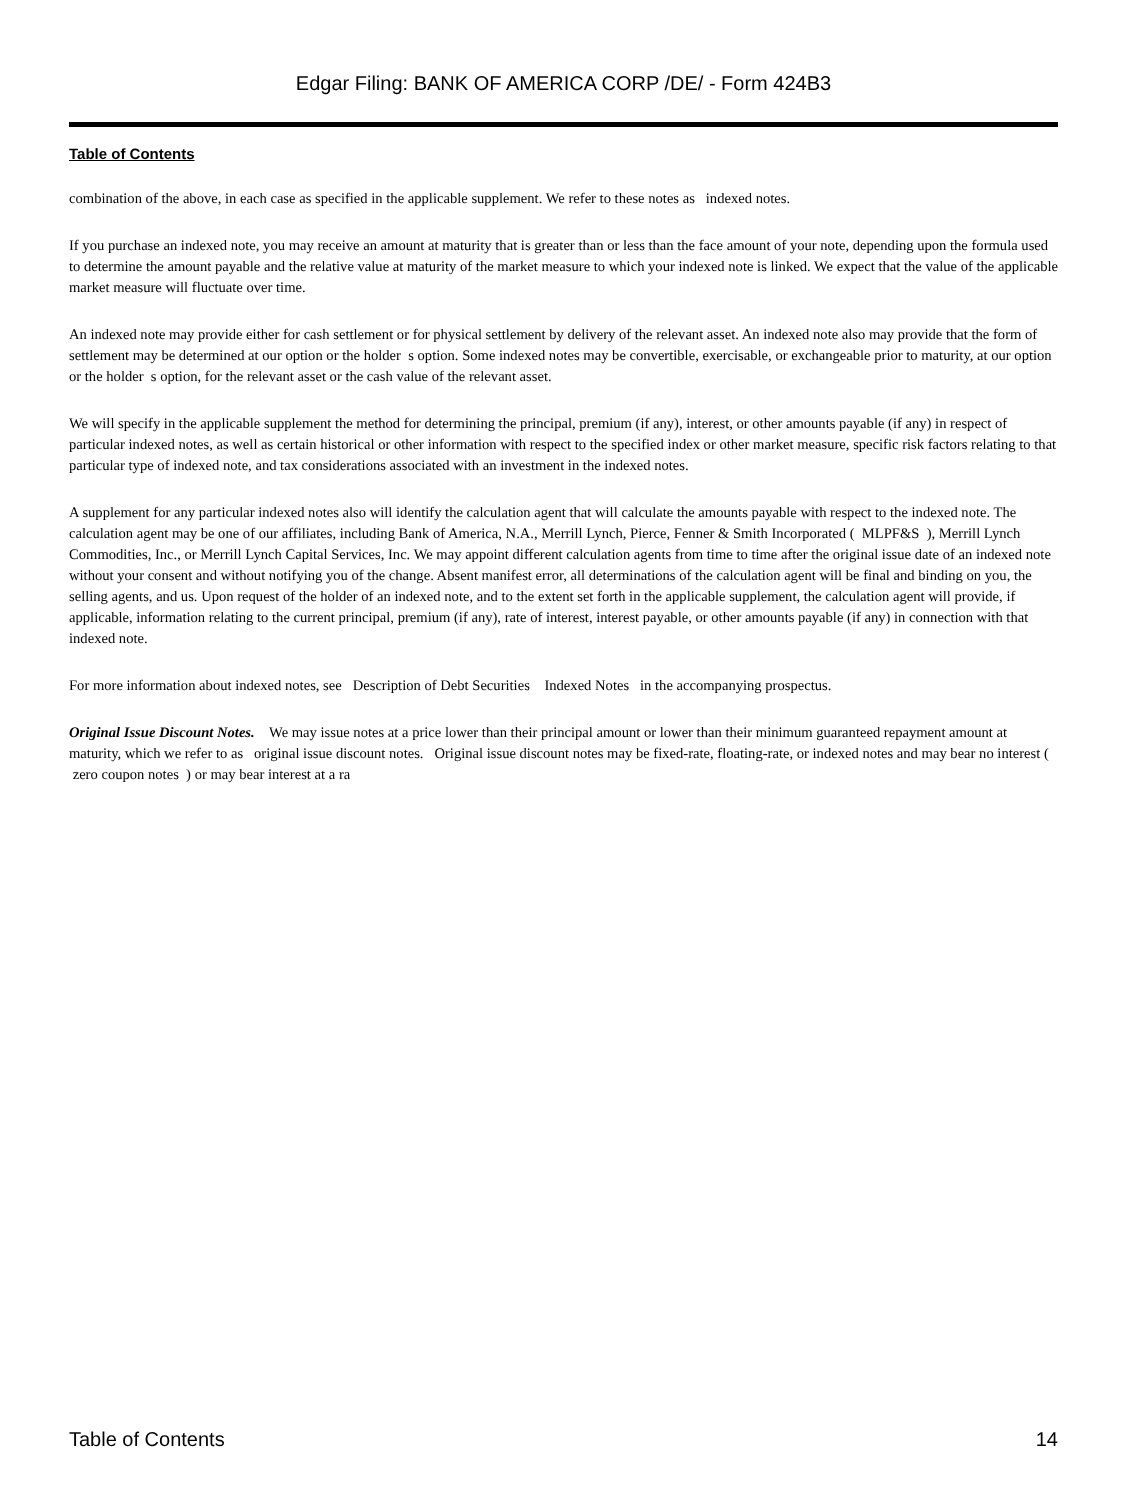Edgar Filing: BANK OF AMERICA CORP /DE/ - Form 424B3
Table of Contents
combination of the above, in each case as specified in the applicable supplement. We refer to these notes as indexed notes.
If you purchase an indexed note, you may receive an amount at maturity that is greater than or less than the face amount of your note, depending upon the formula used to determine the amount payable and the relative value at maturity of the market measure to which your indexed note is linked. We expect that the value of the applicable market measure will fluctuate over time.
An indexed note may provide either for cash settlement or for physical settlement by delivery of the relevant asset. An indexed note also may provide that the form of settlement may be determined at our option or the holder s option. Some indexed notes may be convertible, exercisable, or exchangeable prior to maturity, at our option or the holder s option, for the relevant asset or the cash value of the relevant asset.
We will specify in the applicable supplement the method for determining the principal, premium (if any), interest, or other amounts payable (if any) in respect of particular indexed notes, as well as certain historical or other information with respect to the specified index or other market measure, specific risk factors relating to that particular type of indexed note, and tax considerations associated with an investment in the indexed notes.
A supplement for any particular indexed notes also will identify the calculation agent that will calculate the amounts payable with respect to the indexed note. The calculation agent may be one of our affiliates, including Bank of America, N.A., Merrill Lynch, Pierce, Fenner & Smith Incorporated ( MLPF&S ), Merrill Lynch Commodities, Inc., or Merrill Lynch Capital Services, Inc. We may appoint different calculation agents from time to time after the original issue date of an indexed note without your consent and without notifying you of the change. Absent manifest error, all determinations of the calculation agent will be final and binding on you, the selling agents, and us. Upon request of the holder of an indexed note, and to the extent set forth in the applicable supplement, the calculation agent will provide, if applicable, information relating to the current principal, premium (if any), rate of interest, interest payable, or other amounts payable (if any) in connection with that indexed note.
For more information about indexed notes, see Description of Debt Securities Indexed Notes in the accompanying prospectus.
Original Issue Discount Notes. We may issue notes at a price lower than their principal amount or lower than their minimum guaranteed repayment amount at maturity, which we refer to as original issue discount notes. Original issue discount notes may be fixed-rate, floating-rate, or indexed notes and may bear no interest ( zero coupon notes ) or may bear interest at a ra
Table of Contents 14